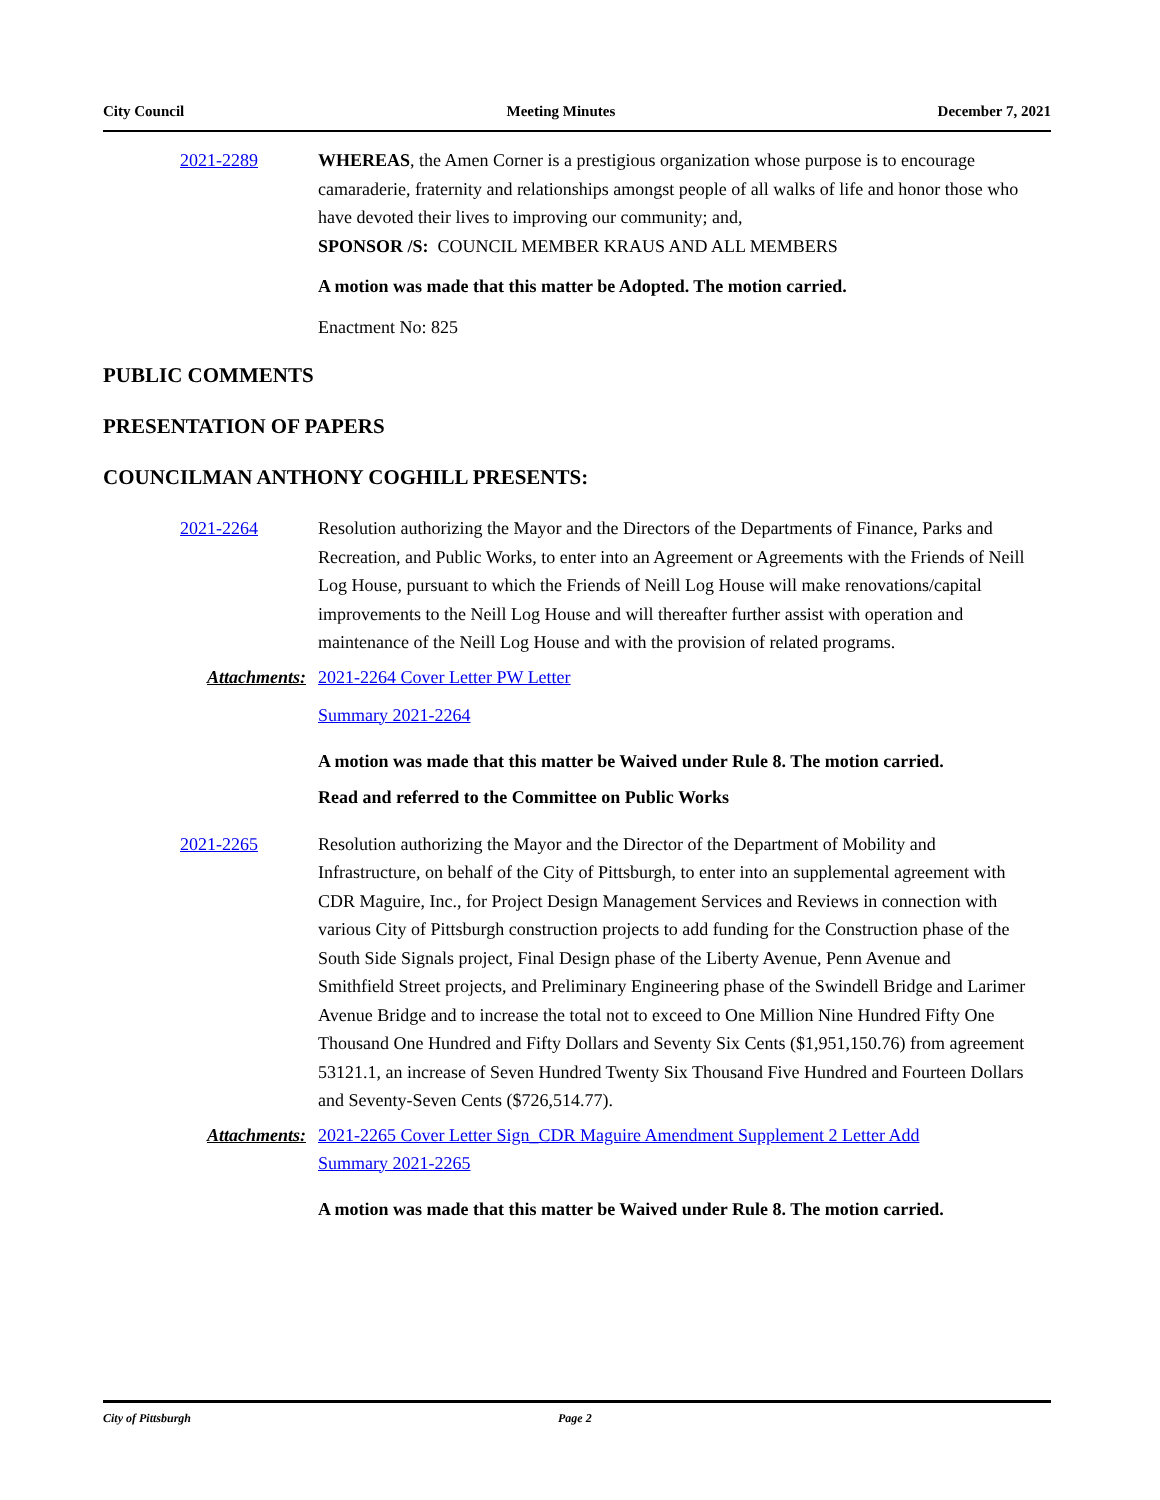City Council Meeting Minutes December 7, 2021
2021-2289 WHEREAS, the Amen Corner is a prestigious organization whose purpose is to encourage camaraderie, fraternity and relationships amongst people of all walks of life and honor those who have devoted their lives to improving our community; and,
SPONSOR /S: COUNCIL MEMBER KRAUS AND ALL MEMBERS
A motion was made that this matter be Adopted. The motion carried.
Enactment No: 825
PUBLIC COMMENTS
PRESENTATION OF PAPERS
COUNCILMAN ANTHONY COGHILL PRESENTS:
2021-2264 Resolution authorizing the Mayor and the Directors of the Departments of Finance, Parks and Recreation, and Public Works, to enter into an Agreement or Agreements with the Friends of Neill Log House, pursuant to which the Friends of Neill Log House will make renovations/capital improvements to the Neill Log House and will thereafter further assist with operation and maintenance of the Neill Log House and with the provision of related programs.
Attachments: 2021-2264 Cover Letter PW Letter
Summary 2021-2264
A motion was made that this matter be Waived under Rule 8. The motion carried.
Read and referred to the Committee on Public Works
2021-2265 Resolution authorizing the Mayor and the Director of the Department of Mobility and Infrastructure, on behalf of the City of Pittsburgh, to enter into an supplemental agreement with CDR Maguire, Inc., for Project Design Management Services and Reviews in connection with various City of Pittsburgh construction projects to add funding for the Construction phase of the South Side Signals project, Final Design phase of the Liberty Avenue, Penn Avenue and Smithfield Street projects, and Preliminary Engineering phase of the Swindell Bridge and Larimer Avenue Bridge and to increase the total not to exceed to One Million Nine Hundred Fifty One Thousand One Hundred and Fifty Dollars and Seventy Six Cents ($1,951,150.76) from agreement 53121.1, an increase of Seven Hundred Twenty Six Thousand Five Hundred and Fourteen Dollars and Seventy-Seven Cents ($726,514.77).
Attachments: 2021-2265 Cover Letter Sign_CDR Maguire Amendment Supplement 2 Letter Add
Summary 2021-2265
A motion was made that this matter be Waived under Rule 8. The motion carried.
City of Pittsburgh Page 2